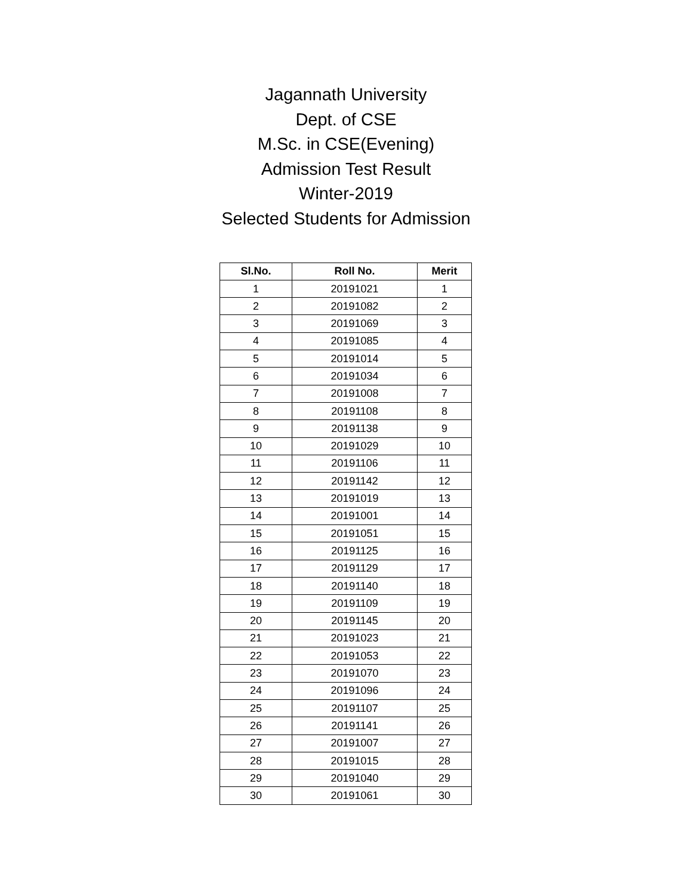Jagannath University
Dept. of CSE
M.Sc. in CSE(Evening)
Admission Test Result
Winter-2019
Selected Students for Admission
| Sl.No. | Roll No. | Merit |
| --- | --- | --- |
| 1 | 20191021 | 1 |
| 2 | 20191082 | 2 |
| 3 | 20191069 | 3 |
| 4 | 20191085 | 4 |
| 5 | 20191014 | 5 |
| 6 | 20191034 | 6 |
| 7 | 20191008 | 7 |
| 8 | 20191108 | 8 |
| 9 | 20191138 | 9 |
| 10 | 20191029 | 10 |
| 11 | 20191106 | 11 |
| 12 | 20191142 | 12 |
| 13 | 20191019 | 13 |
| 14 | 20191001 | 14 |
| 15 | 20191051 | 15 |
| 16 | 20191125 | 16 |
| 17 | 20191129 | 17 |
| 18 | 20191140 | 18 |
| 19 | 20191109 | 19 |
| 20 | 20191145 | 20 |
| 21 | 20191023 | 21 |
| 22 | 20191053 | 22 |
| 23 | 20191070 | 23 |
| 24 | 20191096 | 24 |
| 25 | 20191107 | 25 |
| 26 | 20191141 | 26 |
| 27 | 20191007 | 27 |
| 28 | 20191015 | 28 |
| 29 | 20191040 | 29 |
| 30 | 20191061 | 30 |